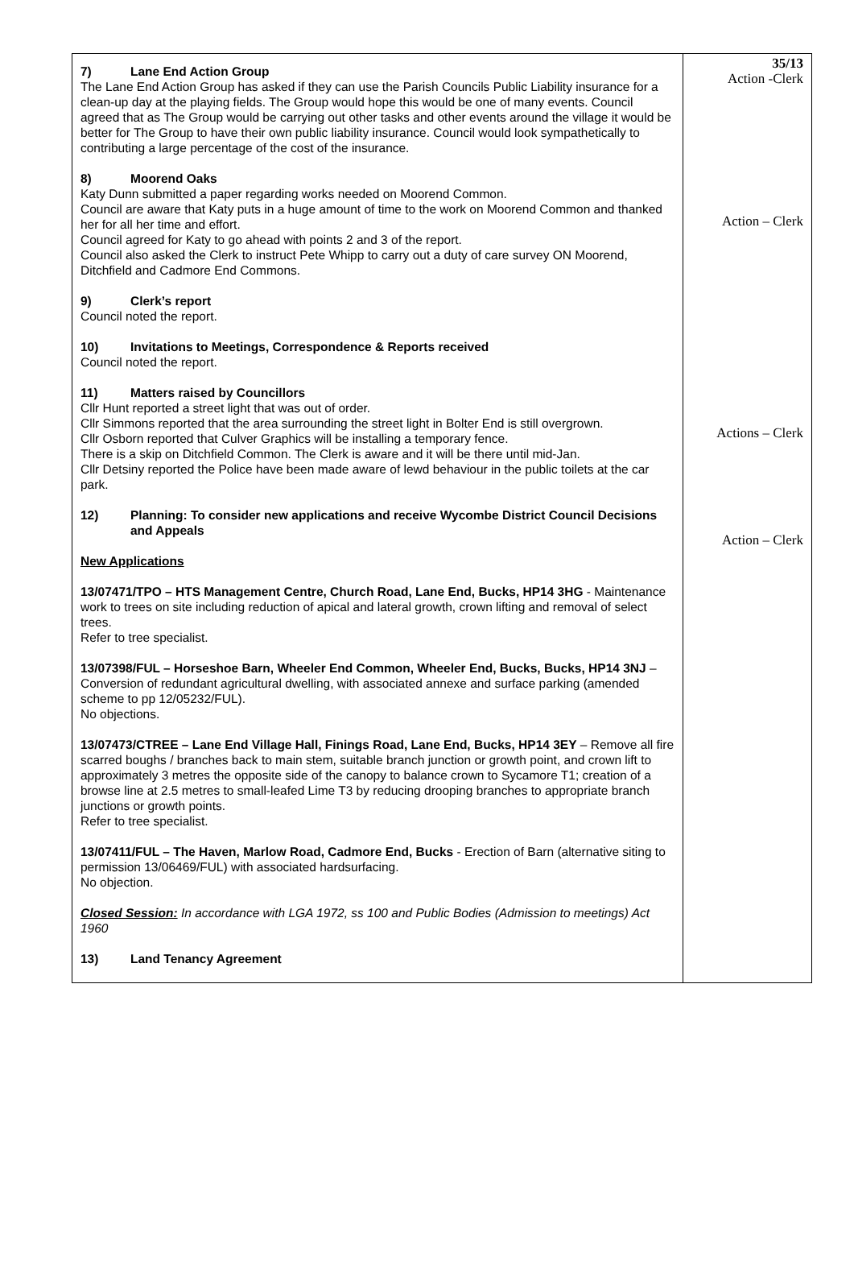| 7) Lane End Action Group The Lane End Action Group has asked if they can use the Parish Councils Public Liability insurance for a clean-up day at the playing fields. The Group would hope this would be one of many events. Council agreed that as The Group would be carrying out other tasks and other events around the village it would be better for The Group to have their own public liability insurance. Council would look sympathetically to contributing a large percentage of the cost of the insurance. 8) Moorend Oaks Katy Dunn submitted a paper regarding works needed on Moorend Common. Council are aware that Katy puts in a huge amount of time to the work on Moorend Common and thanked her for all her time and effort. Council agreed for Katy to go ahead with points 2 and 3 of the report. Council also asked the Clerk to instruct Pete Whipp to carry out a duty of care survey ON Moorend, Ditchfield and Cadmore End Commons. 9) Clerk’s report Council noted the report. 10) Invitations to Meetings, Correspondence & Reports received Council noted the report. 11) Matters raised by Councillors Cllr Hunt reported a street light that was out of order. Cllr Simmons reported that the area surrounding the street light in Bolter End is still overgrown. Cllr Osborn reported that Culver Graphics will be installing a temporary fence. There is a skip on Ditchfield Common. The Clerk is aware and it will be there until mid-Jan. Cllr Detsiny reported the Police have been made aware of lewd behaviour in the public toilets at the car park. 12) Planning: To consider new applications and receive Wycombe District Council Decisions and Appeals New Applications 13/07471/TPO – HTS Management Centre, Church Road, Lane End, Bucks, HP14 3HG - Maintenance work to trees on site including reduction of apical and lateral growth, crown lifting and removal of select trees. Refer to tree specialist. 13/07398/FUL – Horseshoe Barn, Wheeler End Common, Wheeler End, Bucks, Bucks, HP14 3NJ – Conversion of redundant agricultural dwelling, with associated annexe and surface parking (amended scheme to pp 12/05232/FUL). No objections. 13/07473/CTREE – Lane End Village Hall, Finings Road, Lane End, Bucks, HP14 3EY – Remove all fire scarred boughs / branches back to main stem, suitable branch junction or growth point, and crown lift to approximately 3 metres the opposite side of the canopy to balance crown to Sycamore T1; creation of a browse line at 2.5 metres to small-leafed Lime T3 by reducing drooping branches to appropriate branch junctions or growth points. Refer to tree specialist. 13/07411/FUL – The Haven, Marlow Road, Cadmore End, Bucks - Erection of Barn (alternative siting to permission 13/06469/FUL) with associated hardsurfacing. No objection. Closed Session: In accordance with LGA 1972, ss 100 and Public Bodies (Admission to meetings) Act 1960 13) Land Tenancy Agreement | 35/13 Action -Clerk Action – Clerk Actions – Clerk Action – Clerk |